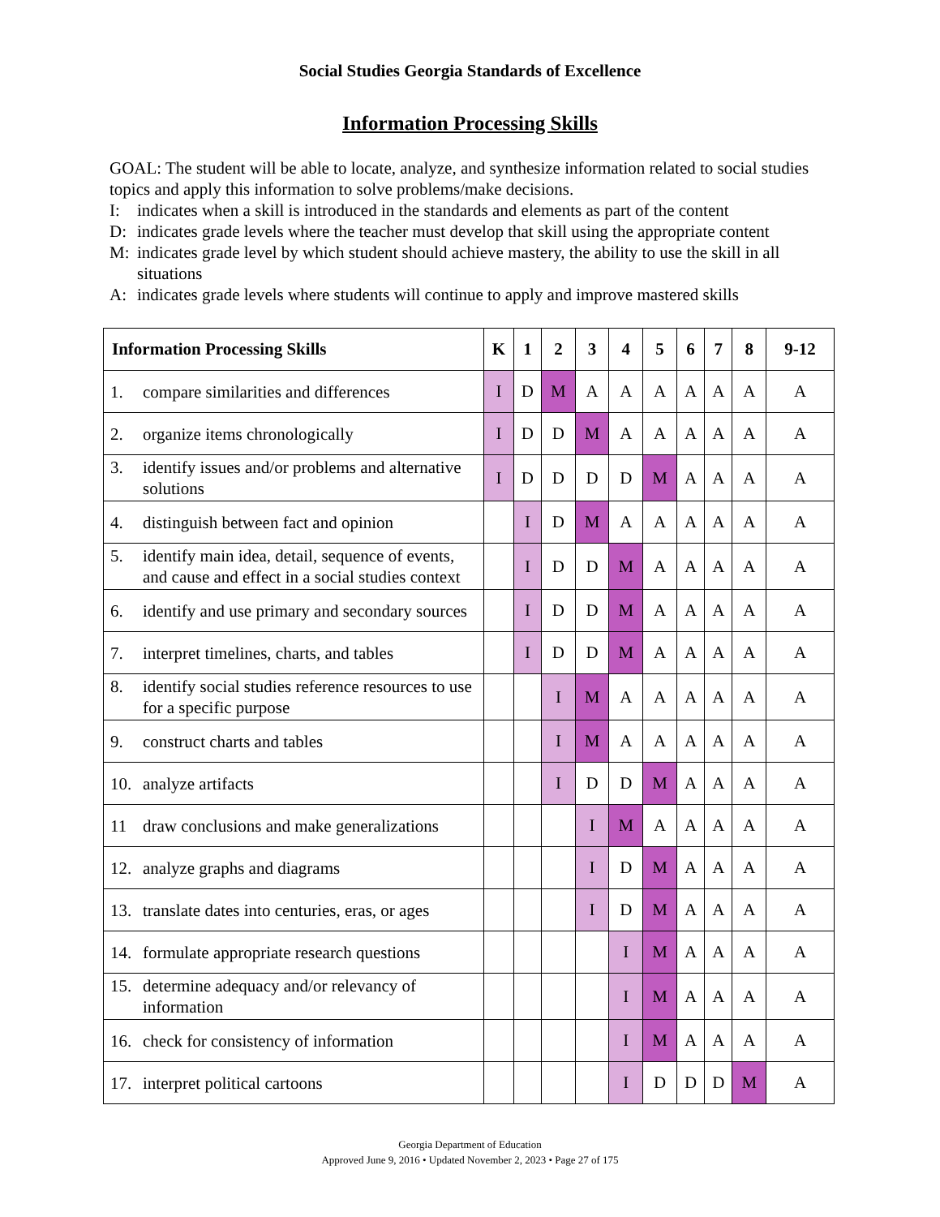Social Studies Georgia Standards of Excellence
Information Processing Skills
GOAL: The student will be able to locate, analyze, and synthesize information related to social studies topics and apply this information to solve problems/make decisions.
I: indicates when a skill is introduced in the standards and elements as part of the content
D: indicates grade levels where the teacher must develop that skill using the appropriate content
M: indicates grade level by which student should achieve mastery, the ability to use the skill in all situations
A: indicates grade levels where students will continue to apply and improve mastered skills
| Information Processing Skills | K | 1 | 2 | 3 | 4 | 5 | 6 | 7 | 8 | 9-12 |
| --- | --- | --- | --- | --- | --- | --- | --- | --- | --- | --- |
| 1. compare similarities and differences | I | D | M | A | A | A | A | A | A | A |
| 2. organize items chronologically | I | D | D | M | A | A | A | A | A | A |
| 3. identify issues and/or problems and alternative solutions | I | D | D | D | D | M | A | A | A | A |
| 4. distinguish between fact and opinion | | I | D | M | A | A | A | A | A | A |
| 5. identify main idea, detail, sequence of events, and cause and effect in a social studies context | | I | D | D | M | A | A | A | A | A |
| 6. identify and use primary and secondary sources | | I | D | D | M | A | A | A | A | A |
| 7. interpret timelines, charts, and tables | | I | D | D | M | A | A | A | A | A |
| 8. identify social studies reference resources to use for a specific purpose | | | I | M | A | A | A | A | A | A |
| 9. construct charts and tables | | | I | M | A | A | A | A | A | A |
| 10. analyze artifacts | | | I | D | D | M | A | A | A | A |
| 11 draw conclusions and make generalizations | | | | I | M | A | A | A | A | A |
| 12. analyze graphs and diagrams | | | | I | D | M | A | A | A | A |
| 13. translate dates into centuries, eras, or ages | | | | I | D | M | A | A | A | A |
| 14. formulate appropriate research questions | | | | | I | M | A | A | A | A |
| 15. determine adequacy and/or relevancy of information | | | | | I | M | A | A | A | A |
| 16. check for consistency of information | | | | | I | M | A | A | A | A |
| 17. interpret political cartoons | | | | | I | D | D | D | M | A |
Georgia Department of Education
Approved June 9, 2016 • Updated November 2, 2023 • Page 27 of 175